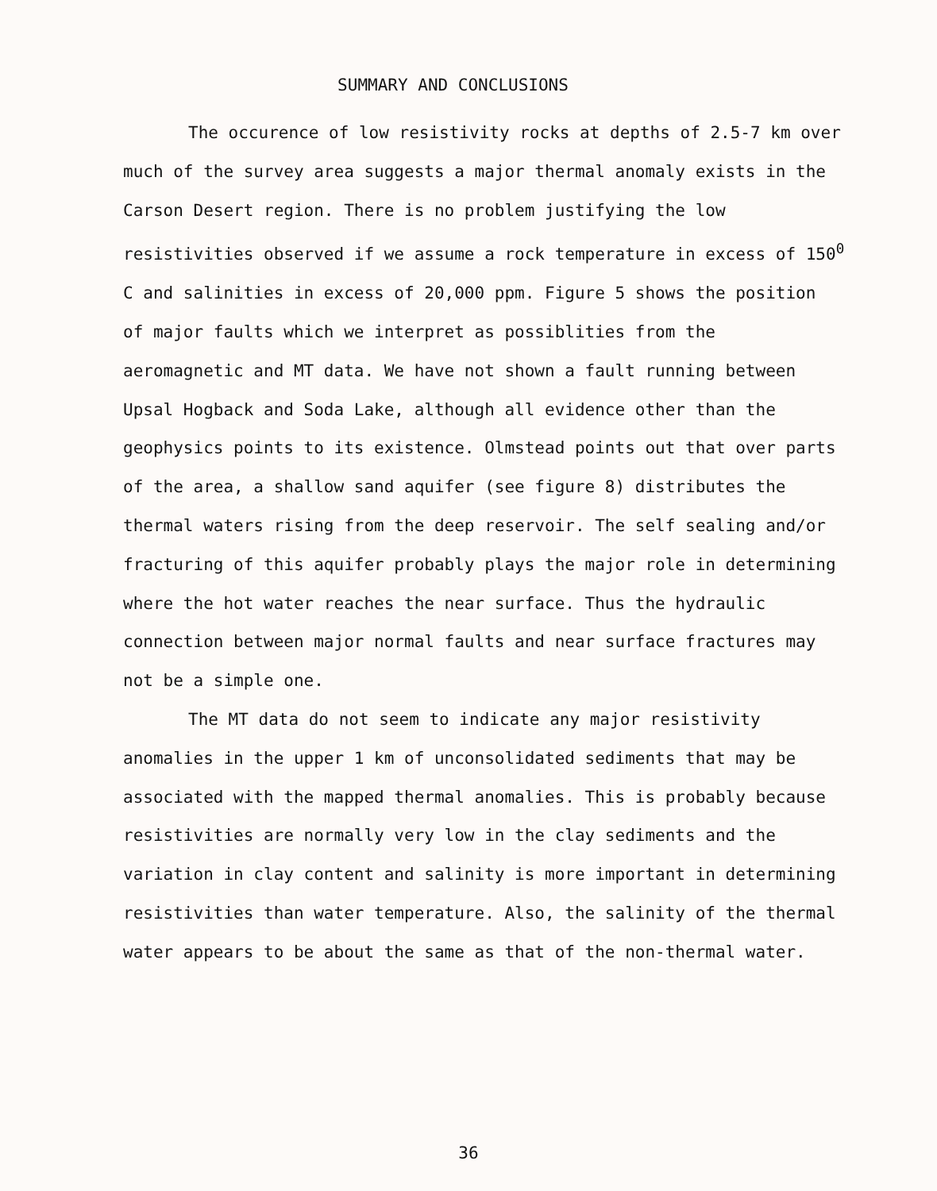SUMMARY AND CONCLUSIONS
The occurence of low resistivity rocks at depths of 2.5-7 km over much of the survey area suggests a major thermal anomaly exists in the Carson Desert region. There is no problem justifying the low resistivities observed if we assume a rock temperature in excess of 150<sup>0</sup> C and salinities in excess of 20,000 ppm. Figure 5 shows the position of major faults which we interpret as possiblities from the aeromagnetic and MT data. We have not shown a fault running between Upsal Hogback and Soda Lake, although all evidence other than the geophysics points to its existence. Olmstead points out that over parts of the area, a shallow sand aquifer (see figure 8) distributes the thermal waters rising from the deep reservoir. The self sealing and/or fracturing of this aquifer probably plays the major role in determining where the hot water reaches the near surface. Thus the hydraulic connection between major normal faults and near surface fractures may not be a simple one.
The MT data do not seem to indicate any major resistivity anomalies in the upper 1 km of unconsolidated sediments that may be associated with the mapped thermal anomalies. This is probably because resistivities are normally very low in the clay sediments and the variation in clay content and salinity is more important in determining resistivities than water temperature. Also, the salinity of the thermal water appears to be about the same as that of the non-thermal water.
36